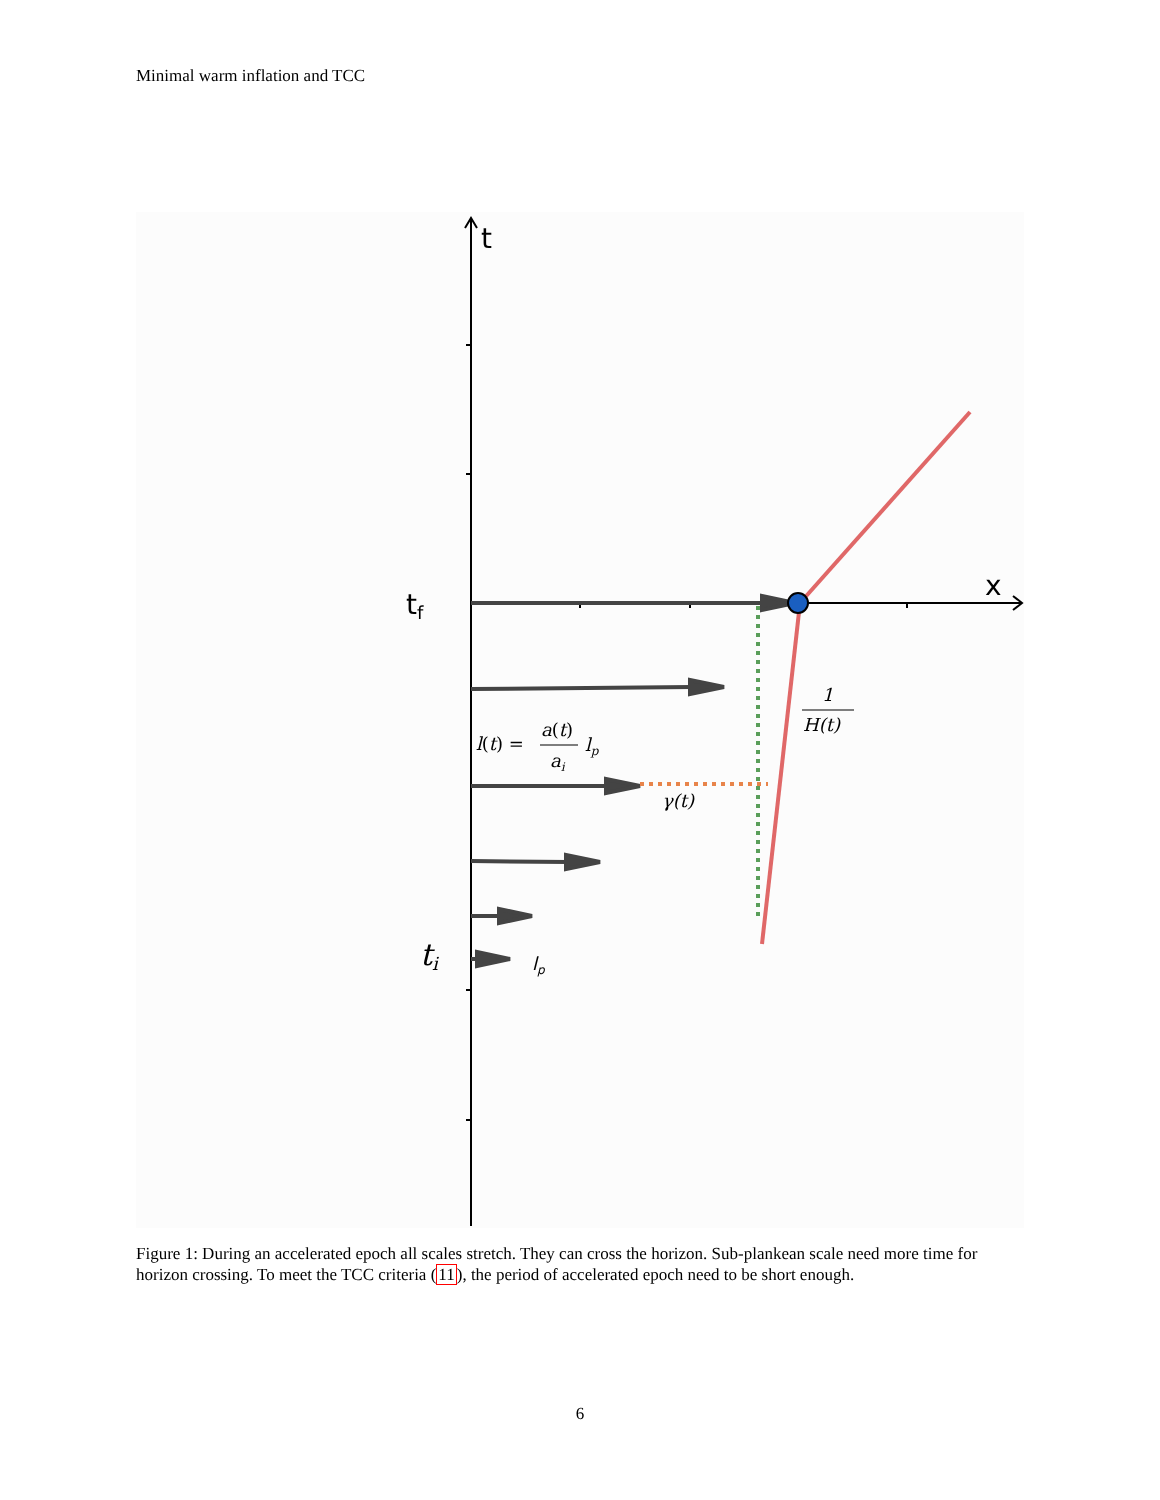Minimal warm inflation and TCC
t
x
tf
ti
1
H(t)
l(t) =
a(t)
ai
lp
γ(t)
lp
Figure 1: During an accelerated epoch all scales stretch. They can cross the horizon. Sub-plankean scale need more time for horizon crossing. To meet the TCC criteria (11), the period of accelerated epoch need to be short enough.
6